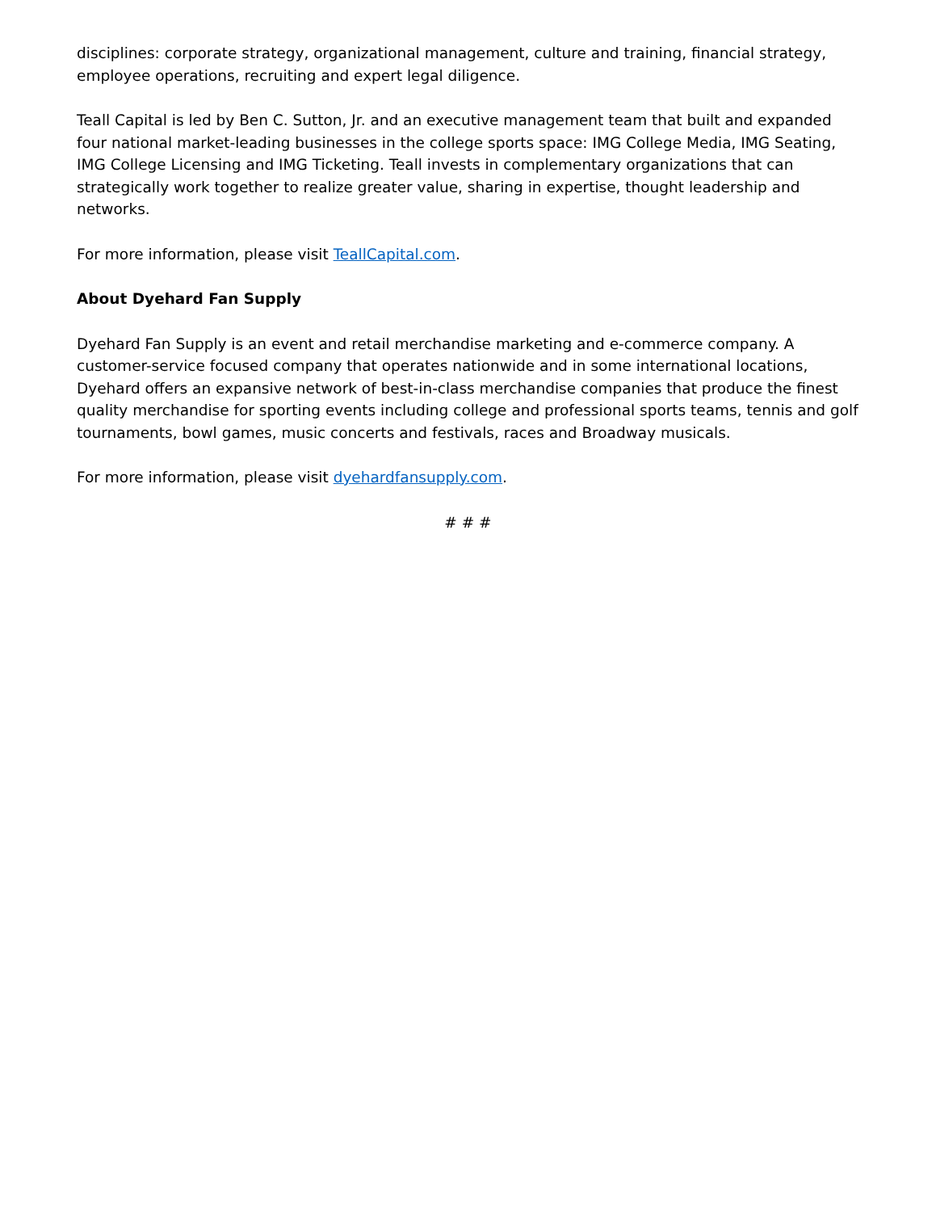disciplines: corporate strategy, organizational management, culture and training, financial strategy, employee operations, recruiting and expert legal diligence.
Teall Capital is led by Ben C. Sutton, Jr. and an executive management team that built and expanded four national market-leading businesses in the college sports space: IMG College Media, IMG Seating, IMG College Licensing and IMG Ticketing. Teall invests in complementary organizations that can strategically work together to realize greater value, sharing in expertise, thought leadership and networks.
For more information, please visit TeallCapital.com.
About Dyehard Fan Supply
Dyehard Fan Supply is an event and retail merchandise marketing and e-commerce company. A customer-service focused company that operates nationwide and in some international locations, Dyehard offers an expansive network of best-in-class merchandise companies that produce the finest quality merchandise for sporting events including college and professional sports teams, tennis and golf tournaments, bowl games, music concerts and festivals, races and Broadway musicals.
For more information, please visit dyehardfansupply.com.
# # #